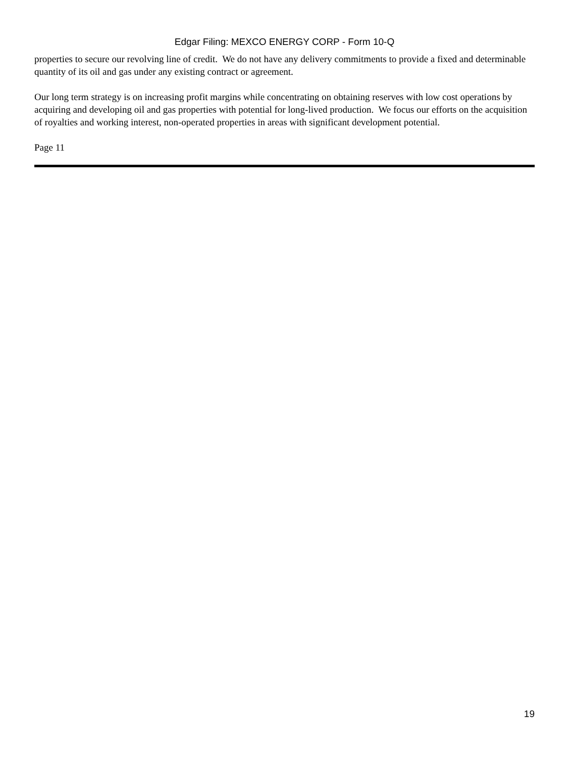Edgar Filing: MEXCO ENERGY CORP - Form 10-Q
properties to secure our revolving line of credit. We do not have any delivery commitments to provide a fixed and determinable quantity of its oil and gas under any existing contract or agreement.
Our long term strategy is on increasing profit margins while concentrating on obtaining reserves with low cost operations by acquiring and developing oil and gas properties with potential for long-lived production. We focus our efforts on the acquisition of royalties and working interest, non-operated properties in areas with significant development potential.
Page 11
19